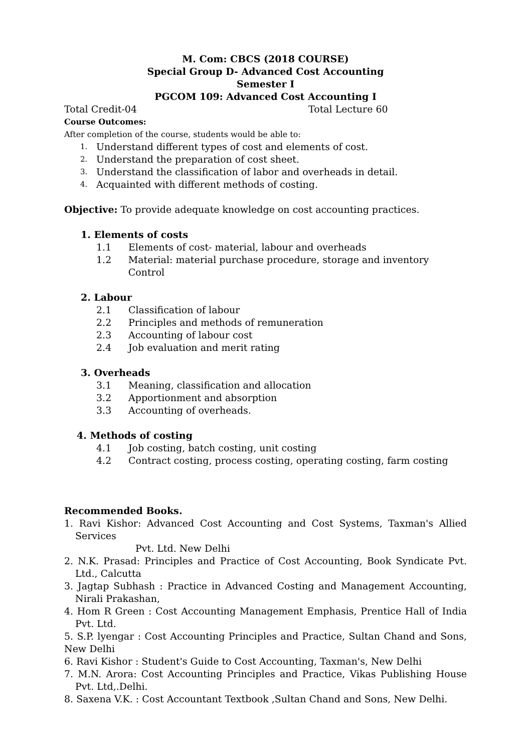M. Com: CBCS (2018 COURSE)
Special Group D- Advanced Cost Accounting
Semester I
PGCOM 109: Advanced Cost Accounting I
Total Credit-04 Total Lecture 60
Course Outcomes:
After completion of the course, students would be able to:
1. Understand different types of cost and elements of cost.
2. Understand the preparation of cost sheet.
3. Understand the classification of labor and overheads in detail.
4. Acquainted with different methods of costing.
Objective: To provide adequate knowledge on cost accounting practices.
1. Elements of costs
1.1 Elements of cost- material, labour and overheads
1.2 Material: material purchase procedure, storage and inventory Control
2. Labour
2.1 Classification of labour
2.2 Principles and methods of remuneration
2.3 Accounting of labour cost
2.4 Job evaluation and merit rating
3. Overheads
3.1 Meaning, classification and allocation
3.2 Apportionment and absorption
3.3 Accounting of overheads.
4. Methods of costing
4.1 Job costing, batch costing, unit costing
4.2 Contract costing, process costing, operating costing, farm costing
Recommended Books.
1. Ravi Kishor: Advanced Cost Accounting and Cost Systems, Taxman's Allied Services
Pvt. Ltd. New Delhi
2. N.K. Prasad: Principles and Practice of Cost Accounting, Book Syndicate Pvt. Ltd., Calcutta
3. Jagtap Subhash : Practice in Advanced Costing and Management Accounting, Nirali Prakashan,
4. Hom R Green : Cost Accounting Management Emphasis, Prentice Hall of India Pvt. Ltd.
5. S.P. lyengar : Cost Accounting Principles and Practice, Sultan Chand and Sons, New Delhi
6. Ravi Kishor : Student's Guide to Cost Accounting, Taxman's, New Delhi
7. M.N. Arora: Cost Accounting Principles and Practice, Vikas Publishing House Pvt. Ltd,.Delhi.
8. Saxena V.K. : Cost Accountant Textbook ,Sultan Chand and Sons, New Delhi.